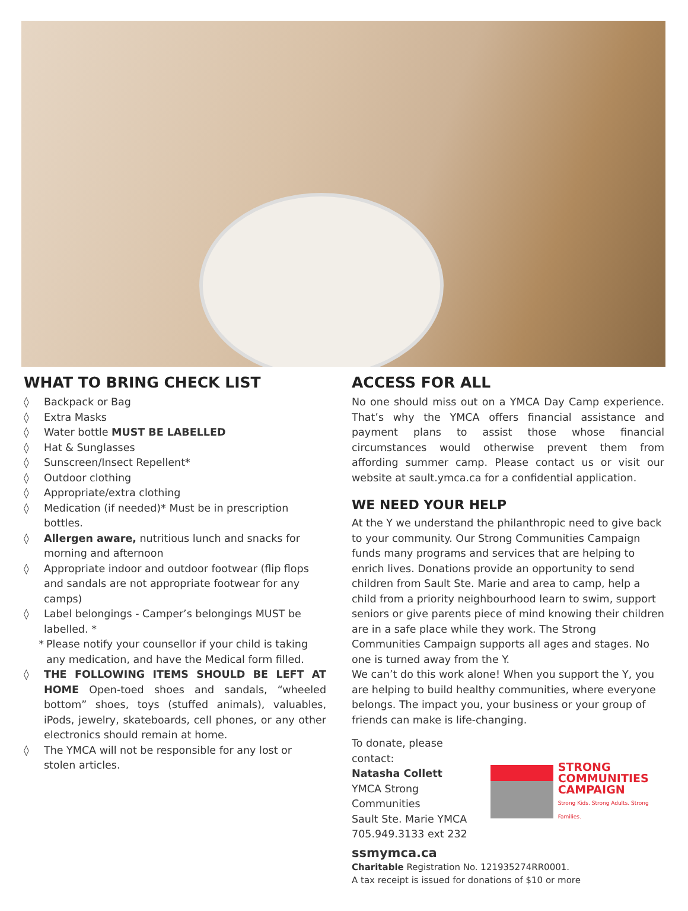WHAT TO BRING CHECK LIST
◊ Backpack or Bag
◊ Extra Masks
◊ Water bottle MUST BE LABELLED
◊ Hat & Sunglasses
◊ Sunscreen/Insect Repellent*
◊ Outdoor clothing
◊ Appropriate/extra clothing
◊ Medication (if needed)* Must be in prescription bottles.
◊ Allergen aware, nutritious lunch and snacks for morning and afternoon
◊ Appropriate indoor and outdoor footwear (flip flops and sandals are not appropriate footwear for any camps)
◊ Label belongings - Camper’s belongings MUST be labelled. *
* Please notify your counsellor if your child is taking any medication, and have the Medical form filled.
◊ THE FOLLOWING ITEMS SHOULD BE LEFT AT HOME Open-toed shoes and sandals, “wheeled bottom” shoes, toys (stuffed animals), valuables, iPods, jewelry, skateboards, cell phones, or any other electronics should remain at home.
◊ The YMCA will not be responsible for any lost or stolen articles.
ACCESS FOR ALL
No one should miss out on a YMCA Day Camp experience. That’s why the YMCA offers financial assistance and payment plans to assist those whose financial circumstances would otherwise prevent them from affording summer camp. Please contact us or visit our website at sault.ymca.ca for a confidential application.
WE NEED YOUR HELP
At the Y we understand the philanthropic need to give back to your community. Our Strong Communities Campaign funds many programs and services that are helping to enrich lives. Donations provide an opportunity to send children from Sault Ste. Marie and area to camp, help a child from a priority neighbourhood learn to swim, support seniors or give parents piece of mind knowing their children are in a safe place while they work. The Strong Communities Campaign supports all ages and stages. No one is turned away from the Y.
We can’t do this work alone! When you support the Y, you are helping to build healthy communities, where everyone belongs. The impact you, your business or your group of friends can make is life-changing.
To donate, please contact:
Natasha Collett
YMCA Strong Communities
Sault Ste. Marie YMCA
705.949.3133 ext 232
STRONG
COMMUNITIES
CAMPAIGN
Strong Kids. Strong Adults. Strong Families.
ssmymca.ca
Charitable Registration No. 121935274RR0001.
A tax receipt is issued for donations of $10 or more